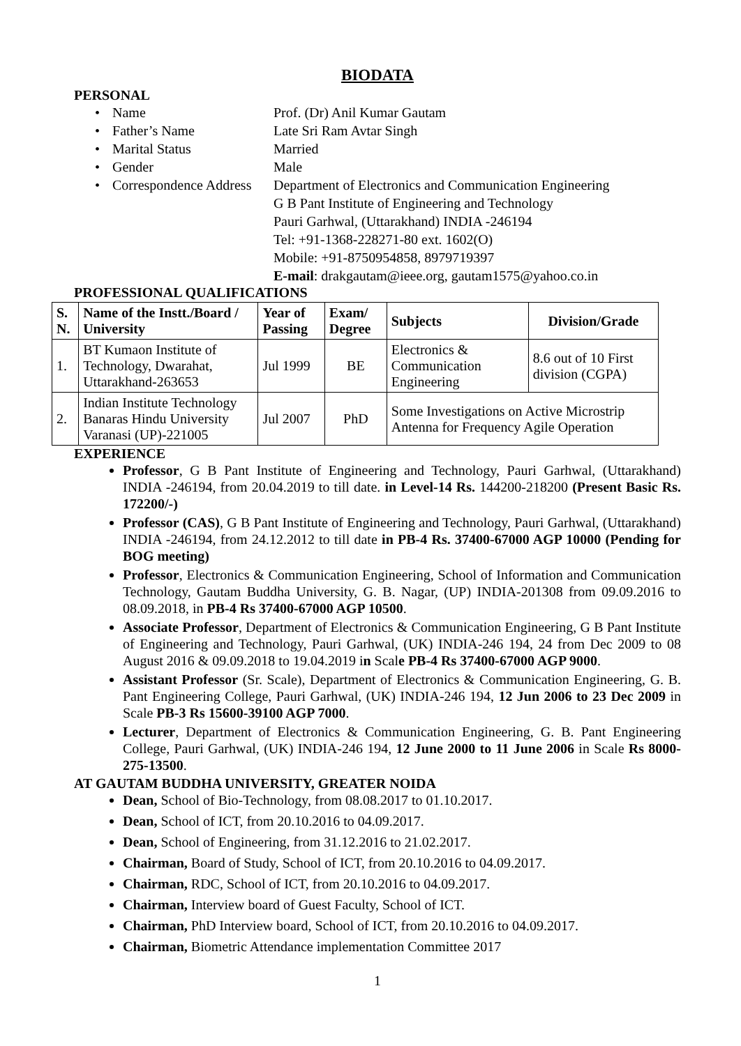BIODATA
PERSONAL
Name Prof. (Dr) Anil Kumar Gautam
Father’s Name Late Sri Ram Avtar Singh
Marital Status Married
Gender Male
Correspondence Address Department of Electronics and Communication Engineering
G B Pant Institute of Engineering and Technology
Pauri Garhwal, (Uttarakhand) INDIA -246194
Tel: +91-1368-228271-80 ext. 1602(O)
Mobile: +91-8750954858, 8979719397
E-mail: drakgautam@ieee.org, gautam1575@yahoo.co.in
PROFESSIONAL QUALIFICATIONS
| S. N. | Name of the Instt./Board / University | Year of Passing | Exam/ Degree | Subjects | Division/Grade |
| --- | --- | --- | --- | --- | --- |
| 1. | BT Kumaon Institute of Technology, Dwarahat, Uttarakhand-263653 | Jul 1999 | BE | Electronics & Communication Engineering | 8.6 out of 10 First division (CGPA) |
| 2. | Indian Institute Technology Banaras Hindu University Varanasi (UP)-221005 | Jul 2007 | PhD | Some Investigations on Active Microstrip Antenna for Frequency Agile Operation | |
EXPERIENCE
Professor, G B Pant Institute of Engineering and Technology, Pauri Garhwal, (Uttarakhand) INDIA -246194, from 20.04.2019 to till date. in Level-14 Rs. 144200-218200 (Present Basic Rs. 172200/-)
Professor (CAS), G B Pant Institute of Engineering and Technology, Pauri Garhwal, (Uttarakhand) INDIA -246194, from 24.12.2012 to till date in PB-4 Rs. 37400-67000 AGP 10000 (Pending for BOG meeting)
Professor, Electronics & Communication Engineering, School of Information and Communication Technology, Gautam Buddha University, G. B. Nagar, (UP) INDIA-201308 from 09.09.2016 to 08.09.2018, in PB-4 Rs 37400-67000 AGP 10500.
Associate Professor, Department of Electronics & Communication Engineering, G B Pant Institute of Engineering and Technology, Pauri Garhwal, (UK) INDIA-246 194, 24 from Dec 2009 to 08 August 2016 & 09.09.2018 to 19.04.2019 in Scale PB-4 Rs 37400-67000 AGP 9000.
Assistant Professor (Sr. Scale), Department of Electronics & Communication Engineering, G. B. Pant Engineering College, Pauri Garhwal, (UK) INDIA-246 194, 12 Jun 2006 to 23 Dec 2009 in Scale PB-3 Rs 15600-39100 AGP 7000.
Lecturer, Department of Electronics & Communication Engineering, G. B. Pant Engineering College, Pauri Garhwal, (UK) INDIA-246 194, 12 June 2000 to 11 June 2006 in Scale Rs 8000-275-13500.
AT GAUTAM BUDDHA UNIVERSITY, GREATER NOIDA
Dean, School of Bio-Technology, from 08.08.2017 to 01.10.2017.
Dean, School of ICT, from 20.10.2016 to 04.09.2017.
Dean, School of Engineering, from 31.12.2016 to 21.02.2017.
Chairman, Board of Study, School of ICT, from 20.10.2016 to 04.09.2017.
Chairman, RDC, School of ICT, from 20.10.2016 to 04.09.2017.
Chairman, Interview board of Guest Faculty, School of ICT.
Chairman, PhD Interview board, School of ICT, from 20.10.2016 to 04.09.2017.
Chairman, Biometric Attendance implementation Committee 2017
1